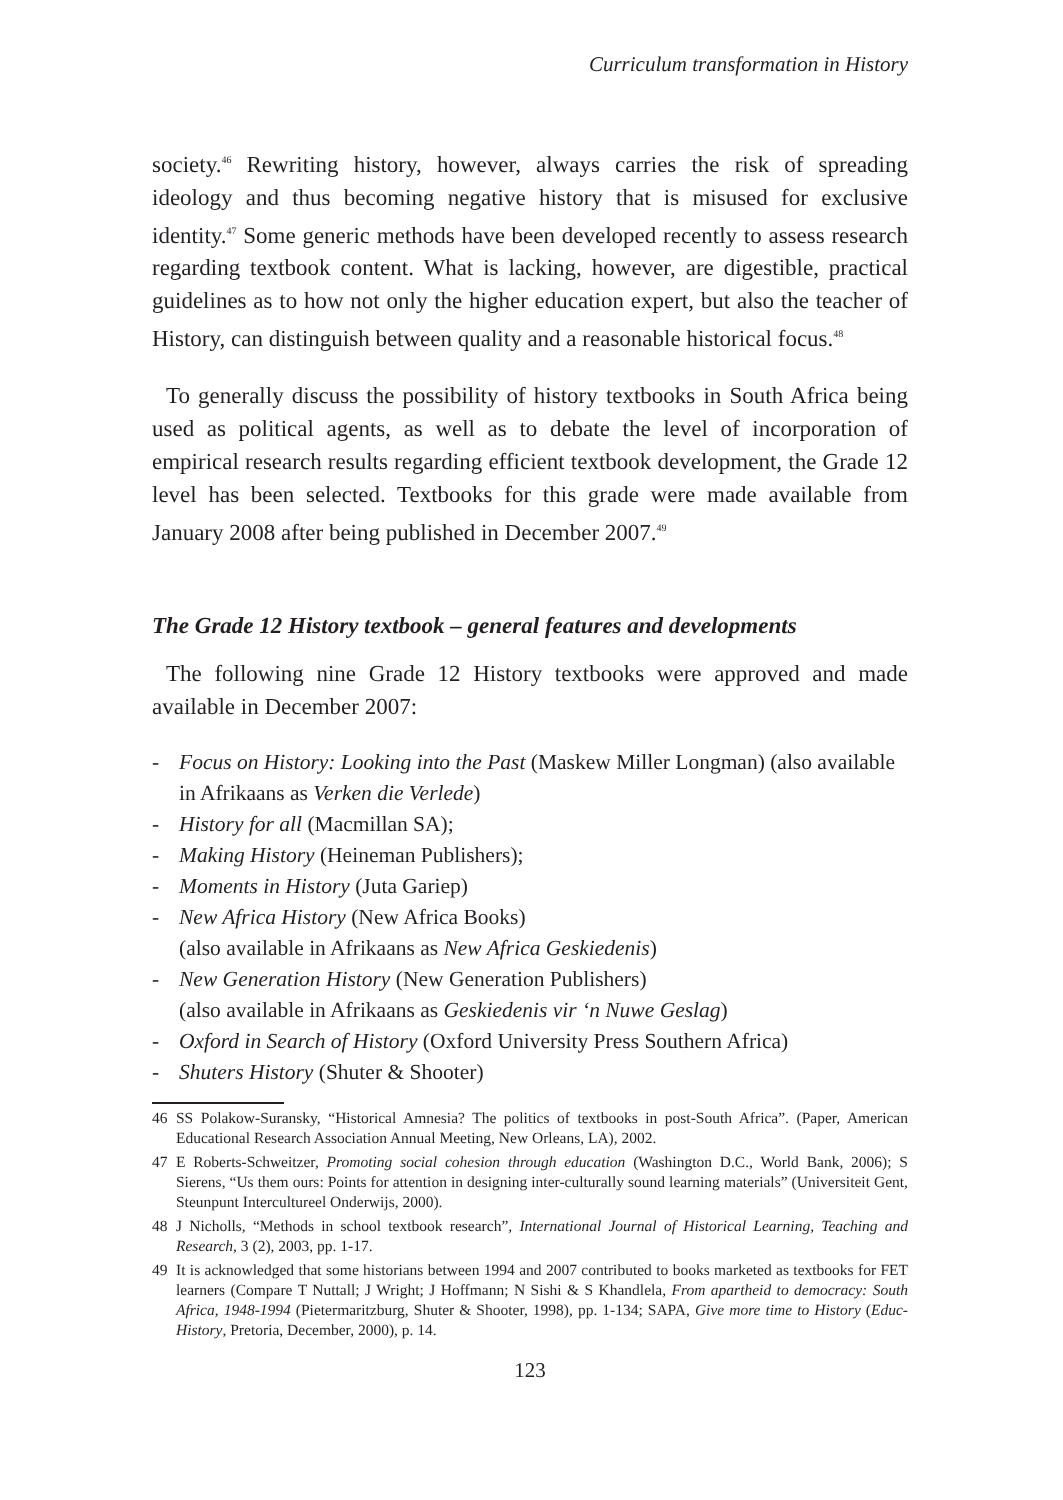Curriculum transformation in History
society.<sup>46</sup> Rewriting history, however, always carries the risk of spreading ideology and thus becoming negative history that is misused for exclusive identity.<sup>47</sup> Some generic methods have been developed recently to assess research regarding textbook content. What is lacking, however, are digestible, practical guidelines as to how not only the higher education expert, but also the teacher of History, can distinguish between quality and a reasonable historical focus.<sup>48</sup>
To generally discuss the possibility of history textbooks in South Africa being used as political agents, as well as to debate the level of incorporation of empirical research results regarding efficient textbook development, the Grade 12 level has been selected. Textbooks for this grade were made available from January 2008 after being published in December 2007.<sup>49</sup>
The Grade 12 History textbook – general features and developments
The following nine Grade 12 History textbooks were approved and made available in December 2007:
- Focus on History: Looking into the Past (Maskew Miller Longman) (also available in Afrikaans as Verken die Verlede)
- History for all (Macmillan SA);
- Making History (Heineman Publishers);
- Moments in History (Juta Gariep)
- New Africa History (New Africa Books)
(also available in Afrikaans as New Africa Geskiedenis)
- New Generation History (New Generation Publishers)
(also available in Afrikaans as Geskiedenis vir ‘n Nuwe Geslag)
- Oxford in Search of History (Oxford University Press Southern Africa)
- Shuters History (Shuter & Shooter)
46 SS Polakow-Suransky, “Historical Amnesia? The politics of textbooks in post-South Africa”. (Paper, American Educational Research Association Annual Meeting, New Orleans, LA), 2002.
47 E Roberts-Schweitzer, Promoting social cohesion through education (Washington D.C., World Bank, 2006); S Sierens, “Us them ours: Points for attention in designing inter-culturally sound learning materials” (Universiteit Gent, Steunpunt Intercultureel Onderwijs, 2000).
48 J Nicholls, “Methods in school textbook research”, International Journal of Historical Learning, Teaching and Research, 3 (2), 2003, pp. 1-17.
49 It is acknowledged that some historians between 1994 and 2007 contributed to books marketed as textbooks for FET learners (Compare T Nuttall; J Wright; J Hoffmann; N Sishi & S Khandlela, From apartheid to democracy: South Africa, 1948-1994 (Pietermaritzburg, Shuter & Shooter, 1998), pp. 1-134; SAPA, Give more time to History (Educ-History, Pretoria, December, 2000), p. 14.
123